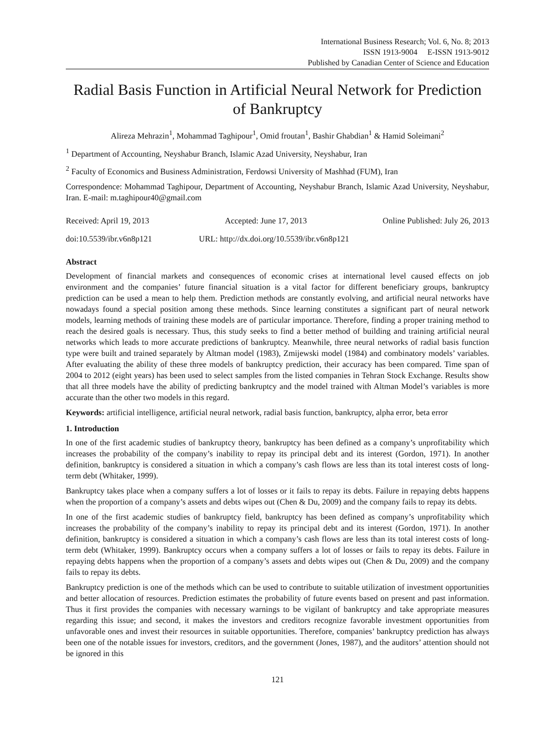International Business Research; Vol. 6, No. 8; 2013
ISSN 1913-9004 E-ISSN 1913-9012
Published by Canadian Center of Science and Education
Radial Basis Function in Artificial Neural Network for Prediction of Bankruptcy
Alireza Mehrazin<sup>1</sup>, Mohammad Taghipour<sup>1</sup>, Omid froutan<sup>1</sup>, Bashir Ghabdian<sup>1</sup> & Hamid Soleimani<sup>2</sup>
<sup>1</sup> Department of Accounting, Neyshabur Branch, Islamic Azad University, Neyshabur, Iran
<sup>2</sup> Faculty of Economics and Business Administration, Ferdowsi University of Mashhad (FUM), Iran
Correspondence: Mohammad Taghipour, Department of Accounting, Neyshabur Branch, Islamic Azad University, Neyshabur, Iran. E-mail: m.taghipour40@gmail.com
Received: April 19, 2013 Accepted: June 17, 2013 Online Published: July 26, 2013
doi:10.5539/ibr.v6n8p121 URL: http://dx.doi.org/10.5539/ibr.v6n8p121
Abstract
Development of financial markets and consequences of economic crises at international level caused effects on job environment and the companies’ future financial situation is a vital factor for different beneficiary groups, bankruptcy prediction can be used a mean to help them. Prediction methods are constantly evolving, and artificial neural networks have nowadays found a special position among these methods. Since learning constitutes a significant part of neural network models, learning methods of training these models are of particular importance. Therefore, finding a proper training method to reach the desired goals is necessary. Thus, this study seeks to find a better method of building and training artificial neural networks which leads to more accurate predictions of bankruptcy. Meanwhile, three neural networks of radial basis function type were built and trained separately by Altman model (1983), Zmijewski model (1984) and combinatory models’ variables. After evaluating the ability of these three models of bankruptcy prediction, their accuracy has been compared. Time span of 2004 to 2012 (eight years) has been used to select samples from the listed companies in Tehran Stock Exchange. Results show that all three models have the ability of predicting bankruptcy and the model trained with Altman Model’s variables is more accurate than the other two models in this regard.
Keywords: artificial intelligence, artificial neural network, radial basis function, bankruptcy, alpha error, beta error
1. Introduction
In one of the first academic studies of bankruptcy theory, bankruptcy has been defined as a company’s unprofitability which increases the probability of the company’s inability to repay its principal debt and its interest (Gordon, 1971). In another definition, bankruptcy is considered a situation in which a company’s cash flows are less than its total interest costs of long-term debt (Whitaker, 1999).
Bankruptcy takes place when a company suffers a lot of losses or it fails to repay its debts. Failure in repaying debts happens when the proportion of a company’s assets and debts wipes out (Chen & Du, 2009) and the company fails to repay its debts.
In one of the first academic studies of bankruptcy field, bankruptcy has been defined as company’s unprofitability which increases the probability of the company’s inability to repay its principal debt and its interest (Gordon, 1971). In another definition, bankruptcy is considered a situation in which a company’s cash flows are less than its total interest costs of long-term debt (Whitaker, 1999). Bankruptcy occurs when a company suffers a lot of losses or fails to repay its debts. Failure in repaying debts happens when the proportion of a company’s assets and debts wipes out (Chen & Du, 2009) and the company fails to repay its debts.
Bankruptcy prediction is one of the methods which can be used to contribute to suitable utilization of investment opportunities and better allocation of resources. Prediction estimates the probability of future events based on present and past information. Thus it first provides the companies with necessary warnings to be vigilant of bankruptcy and take appropriate measures regarding this issue; and second, it makes the investors and creditors recognize favorable investment opportunities from unfavorable ones and invest their resources in suitable opportunities. Therefore, companies’ bankruptcy prediction has always been one of the notable issues for investors, creditors, and the government (Jones, 1987), and the auditors’ attention should not be ignored in this
121